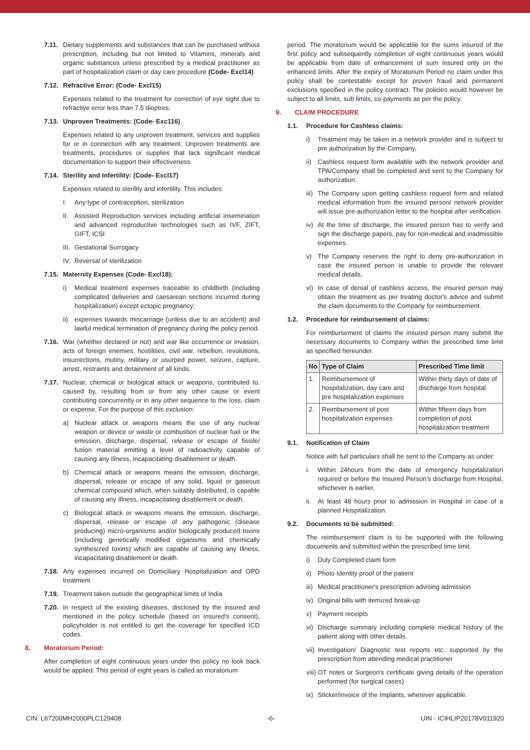7.11. Dietary supplements and substances that can be purchased without prescription, including but not limited to Vitamins, minerals and organic substances unless prescribed by a medical practitioner as part of hospitalization claim or day care procedure (Code- Excl14)
7.12. Refractive Error: (Code- Excl15)
Expenses related to the treatment for correction of eye sight due to refractive error less than 7.5 dioptres.
7.13. Unproven Treatments: (Code- Exc116)
Expenses related to any unproven treatment, services and supplies for or in connection with any treatment. Unproven treatments are treatments, procedures or supplies that lack significant medical documentation to support their effectiveness.
7.14. Sterility and Infertility: (Code- Excl17)
Expenses related to sterility and infertility. This includes:
I. Any type of contraception, sterilization
II. Assisted Reproduction services including artificial insemination and advanced reproductive technologies such as IVF, ZIFT, GIFT, ICSI
III. Gestational Surrogacy
IV. Reversal of sterilization
7.15. Maternity Expenses (Code- Excl18):
i) Medical treatment expenses traceable to childbirth (including complicated deliveries and caesarean sections incurred during hospitalization) except ectopic pregnancy;
ii) expenses towards miscarriage (unless due to an accident) and lawful medical termination of pregnancy during the policy period.
7.16. War (whether declared or not) and war like occurrence or invasion, acts of foreign enemies, hostilities, civil war, rebellion, revolutions, insurrections, mutiny, military or usurped power, seizure, capture, arrest, restraints and detainment of all kinds.
7.17. Nuclear, chemical or biological attack or weapons, contributed to, caused by, resulting from or from any other cause or event contributing concurrently or in any other sequence to the loss, claim or expense. For the purpose of this exclusion:
a) Nuclear attack or weapons means the use of any nuclear weapon or device or waste or combustion of nuclear fuel or the emission, discharge, dispersal, release or escape of fissile/ fusion material emitting a level of radioactivity capable of causing any Illness, incapacitating disablement or death.
b) Chemical attack or weapons means the emission, discharge, dispersal, release or escape of any solid, liquid or gaseous chemical compound which, when suitably distributed, is capable of causing any Illness, incapacitating disablement or death.
c) Biological attack or weapons means the emission, discharge, dispersal, release or escape of any pathogenic (disease producing) micro-organisms and/or biologically produced toxins (including genetically modified organisms and chemically synthesized toxins) which are capable of causing any Illness, incapacitating disablement or death.
7.18. Any expenses incurred on Domiciliary Hospitalization and OPD treatment
7.19. Treatment taken outside the geographical limits of India
7.20. In respect of the existing diseases, disclosed by the insured and mentioned in the policy schedule (based on insured's consent), policyholder is not entitled to get the coverage for specified ICD codes.
8. Moratorium Period:
After completion of eight continuous years under this policy no look back would be applied. This period of eight years is called as moratorium
period. The moratorium would be applicable for the sums insured of the first policy and subsequently completion of eight continuous years would be applicable from date of enhancement of sum insured only on the enhanced limits. After the expiry of Moratorium Period no claim under this policy shall be contestable except for proven fraud and permanent exclusions specified in the policy contract. The policies would however be subject to all limits, sub limits, co-payments as per the policy.
9. CLAIM PROCEDURE
1.1. Procedure for Cashless claims:
i) Treatment may be taken in a network provider and is subject to pre authorization by the Company,
ii) Cashless request form available with the network provider and TPA/Company shall be completed and sent to the Company for authorization.
iii) The Company upon getting cashless request form and related medical information from the insured person/ network provider will issue pre-authorization letter to the hospital after verification.
iv) At the time of discharge, the insured person has to verify and sign the discharge papers, pay for non-medical and inadmissible expenses.
v) The Company reserves the right to deny pre-authorization in case the insured person is unable to provide the relevant medical details,
vi) In case of denial of cashless access, the insured person may obtain the treatment as per treating doctor's advice and submit the claim documents to the Company for reimbursement.
1.2. Procedure for reimbursement of claims:
For reimbursement of claims the insured person many submit the necessary documents to Company within the prescribed time limit as specified hereunder.
| No | Type of Claim | Prescribed Time limit |
| --- | --- | --- |
| 1. | Reimbursement of hospitalization, day care and pre hospitalization expenses | Within thirty days of date of discharge from hospital |
| 2. | Reimbursement of post hospitalization expenses | Within fifteen days from completion of post hospitalization treatment |
9.1. Notification of Claim
Notice with full particulars shall be sent to the Company as under:
i. Within 24hours from the date of emergency hospitalization required or before the Insured Person’s discharge from Hospital, whichever is earlier.
ii. At least 48 hours prior to admission in Hospital in case of a planned Hospitalization.
9.2. Documents to be submitted:
The reimbursement claim is to be supported with the following documents and submitted within the prescribed time limit.
i) Duly Completed claim form
ii) Photo Identity proof of the patient
iii) Medical practitioner's prescription advising admission
iv) Original bills with itemized break-up
v) Payment receipts
vi) Discharge summary including complete medical history of the patient along with other details.
vii) Investigation/ Diagnostic test reports etc. supported by the prescription from attending medical practitioner
viii) OT notes or Surgeon's certificate giving details of the operation performed (for surgical cases)
ix) Sticker/invoice of the Implants, wherever applicable.
CIN: L67200MH2000PLC129408 -6- UIN - ICIHLIP20178V011920